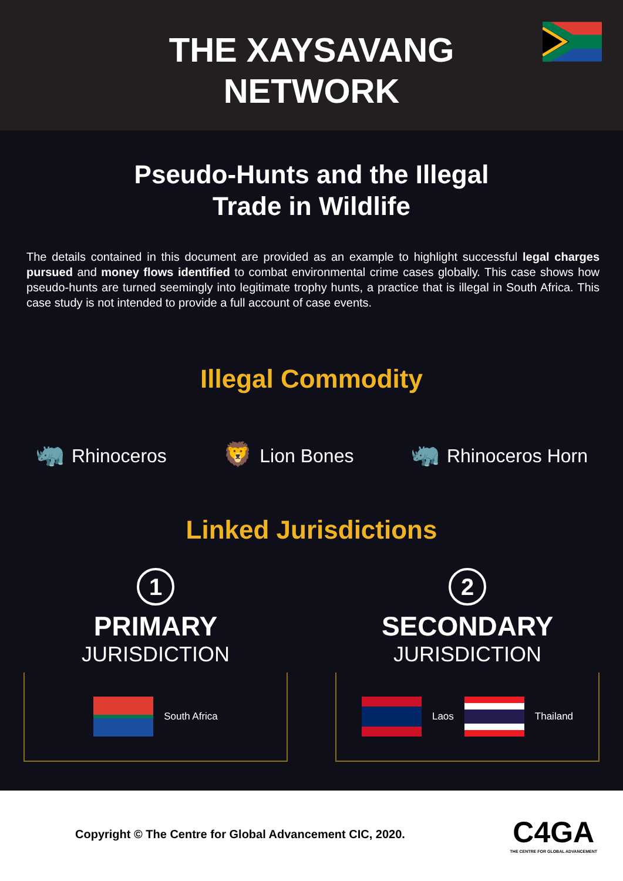THE XAYSAVANG
NETWORK
Pseudo-Hunts and the Illegal
Trade in Wildlife
The details contained in this document are provided as an example to highlight successful legal charges pursued and money flows identified to combat environmental crime cases globally. This case shows how pseudo-hunts are turned seemingly into legitimate trophy hunts, a practice that is illegal in South Africa. This case study is not intended to provide a full account of case events.
Illegal Commodity
🦏 Rhinoceros
🦁 Lion Bones
🦏 Rhinoceros Horn
Linked Jurisdictions
1
PRIMARY
JURISDICTION
South Africa
2
SECONDARY
JURISDICTION
Laos Thailand
Copyright © The Centre for Global Advancement CIC, 2020.
C4GA
THE CENTRE FOR GLOBAL ADVANCEMENT